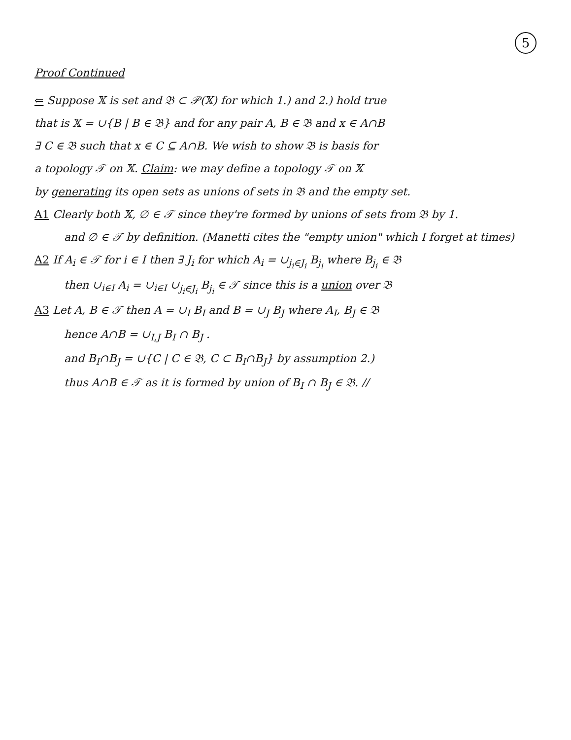5
Proof Continued
⇐ Suppose 𝕏 is set and 𝔅 ⊂ 𝒫(𝕏) for which 1.) and 2.) hold true
that is 𝕏 = ∪{B | B ∈ 𝔅} and for any pair A, B ∈ 𝔅 and x ∈ A∩B
∃ C ∈ 𝔅 such that x ∈ C ⊆ A∩B. We wish to show 𝔅 is basis for
a topology 𝒯 on 𝕏. Claim: we may define a topology 𝒯 on 𝕏
by generating its open sets as unions of sets in 𝔅 and the empty set.
A1 Clearly both 𝕏, ∅ ∈ 𝒯 since they're formed by unions of sets from 𝔅 by 1.
and ∅ ∈ 𝒯 by definition. (Manetti cites the "empty union" which I forget at times)
A2 If A<sub>i</sub> ∈ 𝒯 for i ∈ I then ∃ J<sub>i</sub> for which A<sub>i</sub> = ∪<sub>j<sub>i</sub>∈J<sub>i</sub></sub> B<sub>j<sub>i</sub></sub> where B<sub>j<sub>i</sub></sub> ∈ 𝔅
then ∪<sub>i∈I</sub> A<sub>i</sub> = ∪<sub>i∈I</sub> ∪<sub>j<sub>i</sub>∈J<sub>i</sub></sub> B<sub>j<sub>i</sub></sub> ∈ 𝒯 since this is a union over 𝔅
A3 Let A, B ∈ 𝒯 then A = ∪<sub>I</sub> B<sub>I</sub> and B = ∪<sub>J</sub> B<sub>J</sub> where A<sub>I</sub>, B<sub>J</sub> ∈ 𝔅
hence A∩B = ∪<sub>I,J</sub> B<sub>I</sub> ∩ B<sub>J</sub> .
and B<sub>I</sub>∩B<sub>J</sub> = ∪{C | C ∈ 𝔅, C ⊂ B<sub>I</sub>∩B<sub>J</sub>} by assumption 2.)
thus A∩B ∈ 𝒯 as it is formed by union of B<sub>I</sub> ∩ B<sub>J</sub> ∈ 𝔅. //